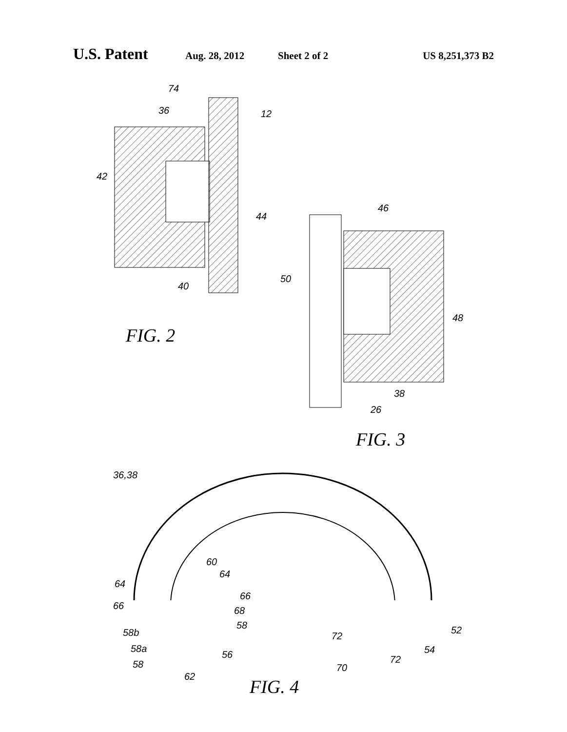U.S. Patent Aug. 28, 2012 Sheet 2 of 2 US 8,251,373 B2
74
36 12
42
44
40
FIG. 2
46
50
48
38
26
FIG. 3
36,38
60
64
64
66
66 68
58
58b
58a
56
58
62
72
52
54
72
70
FIG. 4